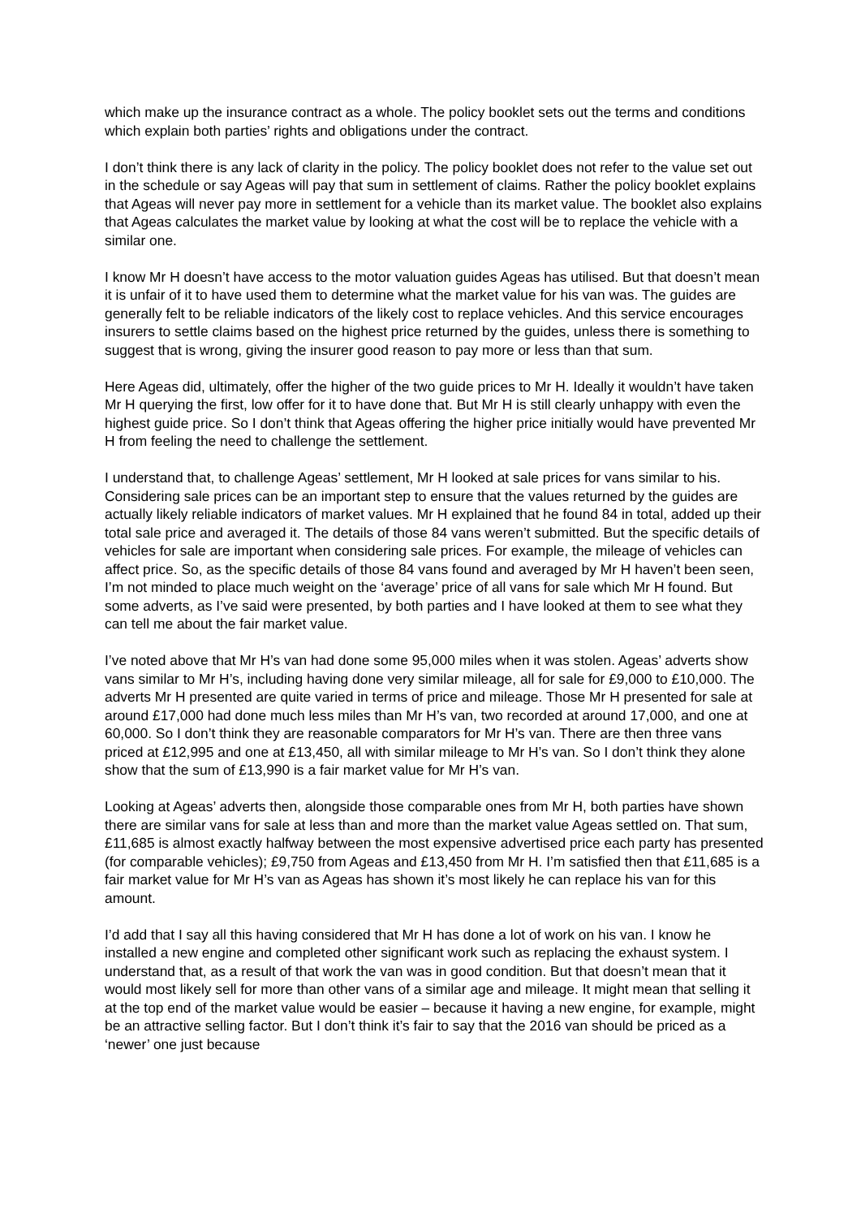which make up the insurance contract as a whole. The policy booklet sets out the terms and conditions which explain both parties’ rights and obligations under the contract.
I don’t think there is any lack of clarity in the policy. The policy booklet does not refer to the value set out in the schedule or say Ageas will pay that sum in settlement of claims. Rather the policy booklet explains that Ageas will never pay more in settlement for a vehicle than its market value. The booklet also explains that Ageas calculates the market value by looking at what the cost will be to replace the vehicle with a similar one.
I know Mr H doesn’t have access to the motor valuation guides Ageas has utilised. But that doesn’t mean it is unfair of it to have used them to determine what the market value for his van was. The guides are generally felt to be reliable indicators of the likely cost to replace vehicles. And this service encourages insurers to settle claims based on the highest price returned by the guides, unless there is something to suggest that is wrong, giving the insurer good reason to pay more or less than that sum.
Here Ageas did, ultimately, offer the higher of the two guide prices to Mr H. Ideally it wouldn’t have taken Mr H querying the first, low offer for it to have done that. But Mr H is still clearly unhappy with even the highest guide price. So I don’t think that Ageas offering the higher price initially would have prevented Mr H from feeling the need to challenge the settlement.
I understand that, to challenge Ageas’ settlement, Mr H looked at sale prices for vans similar to his. Considering sale prices can be an important step to ensure that the values returned by the guides are actually likely reliable indicators of market values. Mr H explained that he found 84 in total, added up their total sale price and averaged it. The details of those 84 vans weren’t submitted. But the specific details of vehicles for sale are important when considering sale prices. For example, the mileage of vehicles can affect price. So, as the specific details of those 84 vans found and averaged by Mr H haven’t been seen, I’m not minded to place much weight on the ‘average’ price of all vans for sale which Mr H found. But some adverts, as I’ve said were presented, by both parties and I have looked at them to see what they can tell me about the fair market value.
I’ve noted above that Mr H’s van had done some 95,000 miles when it was stolen. Ageas’ adverts show vans similar to Mr H’s, including having done very similar mileage, all for sale for £9,000 to £10,000. The adverts Mr H presented are quite varied in terms of price and mileage. Those Mr H presented for sale at around £17,000 had done much less miles than Mr H’s van, two recorded at around 17,000, and one at 60,000. So I don’t think they are reasonable comparators for Mr H’s van. There are then three vans priced at £12,995 and one at £13,450, all with similar mileage to Mr H’s van. So I don’t think they alone show that the sum of £13,990 is a fair market value for Mr H’s van.
Looking at Ageas’ adverts then, alongside those comparable ones from Mr H, both parties have shown there are similar vans for sale at less than and more than the market value Ageas settled on. That sum, £11,685 is almost exactly halfway between the most expensive advertised price each party has presented (for comparable vehicles); £9,750 from Ageas and £13,450 from Mr H. I’m satisfied then that £11,685 is a fair market value for Mr H’s van as Ageas has shown it’s most likely he can replace his van for this amount.
I’d add that I say all this having considered that Mr H has done a lot of work on his van. I know he installed a new engine and completed other significant work such as replacing the exhaust system. I understand that, as a result of that work the van was in good condition. But that doesn’t mean that it would most likely sell for more than other vans of a similar age and mileage. It might mean that selling it at the top end of the market value would be easier – because it having a new engine, for example, might be an attractive selling factor. But I don’t think it’s fair to say that the 2016 van should be priced as a ‘newer’ one just because